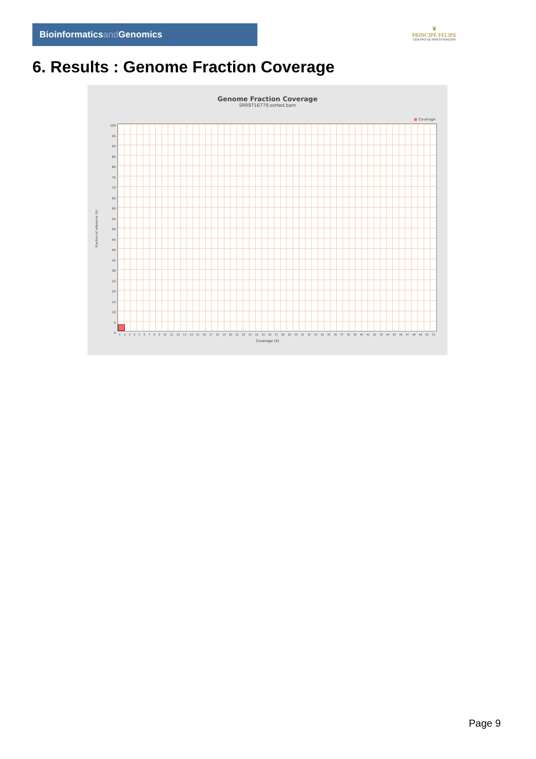Bioinformaticsand Genomics
♛
PRINCIPE FELIPE
CENTRO DE INVESTIGACION
6. Results : Genome Fraction Coverage
Genome Fraction Coverage
SRR9716779.sorted.bam
■ Coverage
100
95
90
85
80
75
70
65
60
55
50
45
40
35
30
25
20
15
10
5
0
1 2 3 4 5 6 7 8 9 10 11 12 13 14 15 16 17 18 19 20 21 22 23 24 25 26 27 28 29 30 31 32 33 34 35 36 37 38 39 40 41 42 43 44 45 46 47 48 49 50 51
Coverage (X)
Fraction of reference (%)
Page 9